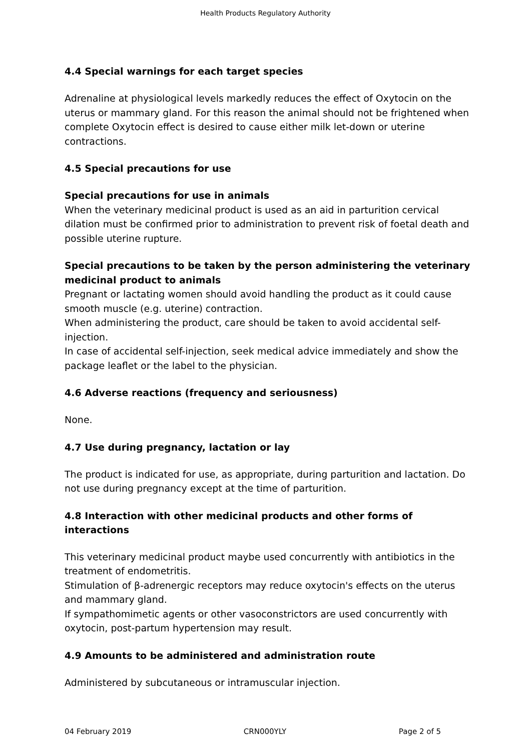Health Products Regulatory Authority
4.4 Special warnings for each target species
Adrenaline at physiological levels markedly reduces the effect of Oxytocin on the uterus or mammary gland. For this reason the animal should not be frightened when complete Oxytocin effect is desired to cause either milk let-down or uterine contractions.
4.5 Special precautions for use
Special precautions for use in animals
When the veterinary medicinal product is used as an aid in parturition cervical dilation must be confirmed prior to administration to prevent risk of foetal death and possible uterine rupture.
Special precautions to be taken by the person administering the veterinary medicinal product to animals
Pregnant or lactating women should avoid handling the product as it could cause smooth muscle (e.g. uterine) contraction.
When administering the product, care should be taken to avoid accidental self-injection.
In case of accidental self-injection, seek medical advice immediately and show the package leaflet or the label to the physician.
4.6 Adverse reactions (frequency and seriousness)
None.
4.7 Use during pregnancy, lactation or lay
The product is indicated for use, as appropriate, during parturition and lactation. Do not use during pregnancy except at the time of parturition.
4.8 Interaction with other medicinal products and other forms of interactions
This veterinary medicinal product maybe used concurrently with antibiotics in the treatment of endometritis.
Stimulation of β-adrenergic receptors may reduce oxytocin's effects on the uterus and mammary gland.
If sympathomimetic agents or other vasoconstrictors are used concurrently with oxytocin, post-partum hypertension may result.
4.9 Amounts to be administered and administration route
Administered by subcutaneous or intramuscular injection.
04 February 2019 CRN000YLY Page 2 of 5